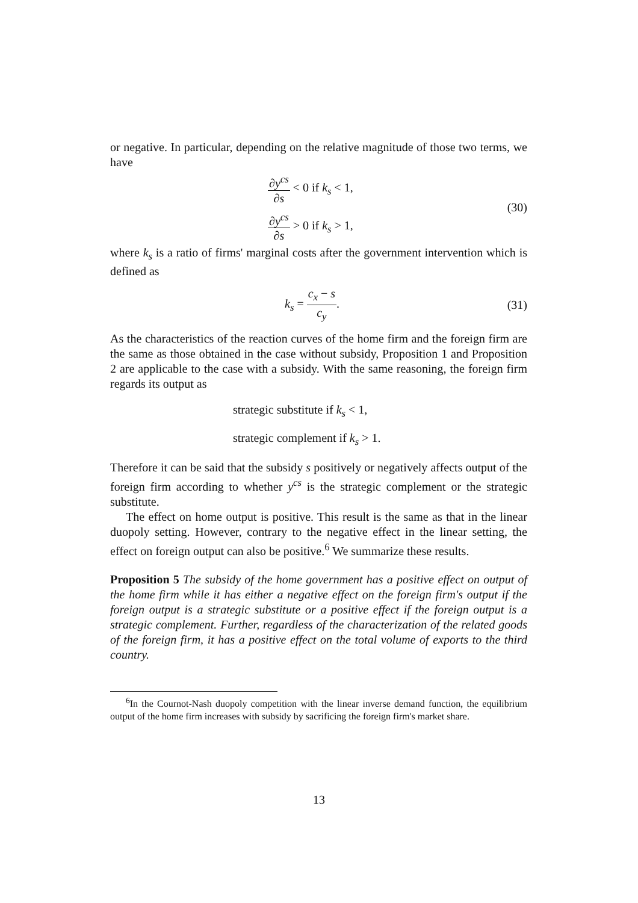or negative. In particular, depending on the relative magnitude of those two terms, we have
∂y<sup>cs</sup> ∂s < 0 if k<sub>s</sub> < 1,
∂y<sup>cs</sup> ∂s > 0 if k<sub>s</sub> > 1,
(30)
where k<sub>s</sub> is a ratio of firms' marginal costs after the government intervention which is defined as
k<sub>s</sub> = c<sub>x</sub> − s c<sub>y</sub>. (31)
As the characteristics of the reaction curves of the home firm and the foreign firm are the same as those obtained in the case without subsidy, Proposition 1 and Proposition 2 are applicable to the case with a subsidy. With the same reasoning, the foreign firm regards its output as
strategic substitute if k<sub>s</sub> < 1,
strategic complement if k<sub>s</sub> > 1.
Therefore it can be said that the subsidy s positively or negatively affects output of the foreign firm according to whether y<sup>cs</sup> is the strategic complement or the strategic substitute.
The effect on home output is positive. This result is the same as that in the linear duopoly setting. However, contrary to the negative effect in the linear setting, the effect on foreign output can also be positive.<sup>6</sup> We summarize these results.
Proposition 5 The subsidy of the home government has a positive effect on output of the home firm while it has either a negative effect on the foreign firm's output if the foreign output is a strategic substitute or a positive effect if the foreign output is a strategic complement. Further, regardless of the characterization of the related goods of the foreign firm, it has a positive effect on the total volume of exports to the third country.
<sup>6</sup> In the Cournot-Nash duopoly competition with the linear inverse demand function, the equilibrium output of the home firm increases with subsidy by sacrificing the foreign firm's market share.
13